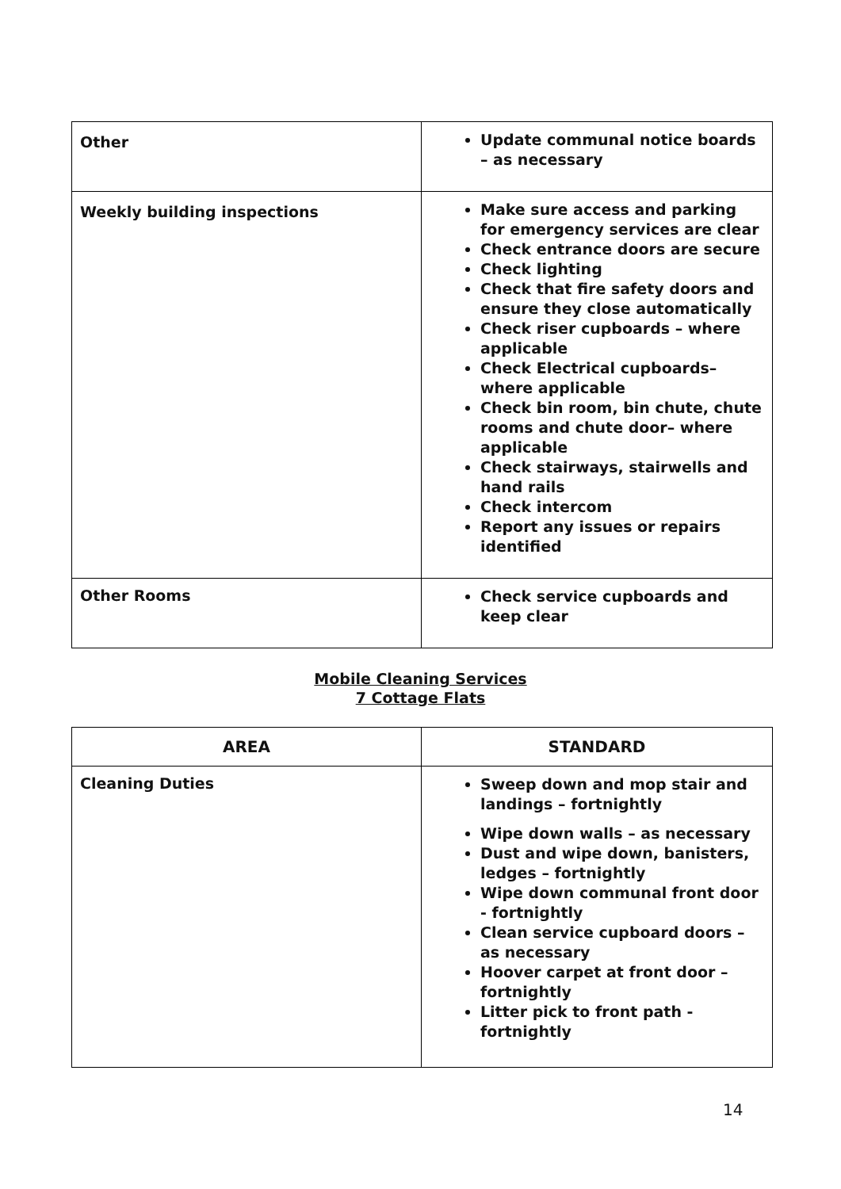| Other | Update communal notice boards – as necessary |
| Weekly building inspections | Make sure access and parking for emergency services are clear Check entrance doors are secure Check lighting Check that fire safety doors and ensure they close automatically Check riser cupboards – where applicable Check Electrical cupboards– where applicable Check bin room, bin chute, chute rooms and chute door– where applicable Check stairways, stairwells and hand rails Check intercom Report any issues or repairs identified |
| Other Rooms | Check service cupboards and keep clear |
Mobile Cleaning Services
7 Cottage Flats
| AREA | STANDARD |
| --- | --- |
| Cleaning Duties | Sweep down and mop stair and landings – fortnightly Wipe down walls – as necessary Dust and wipe down, banisters, ledges – fortnightly Wipe down communal front door - fortnightly Clean service cupboard doors – as necessary Hoover carpet at front door – fortnightly Litter pick to front path - fortnightly |
14